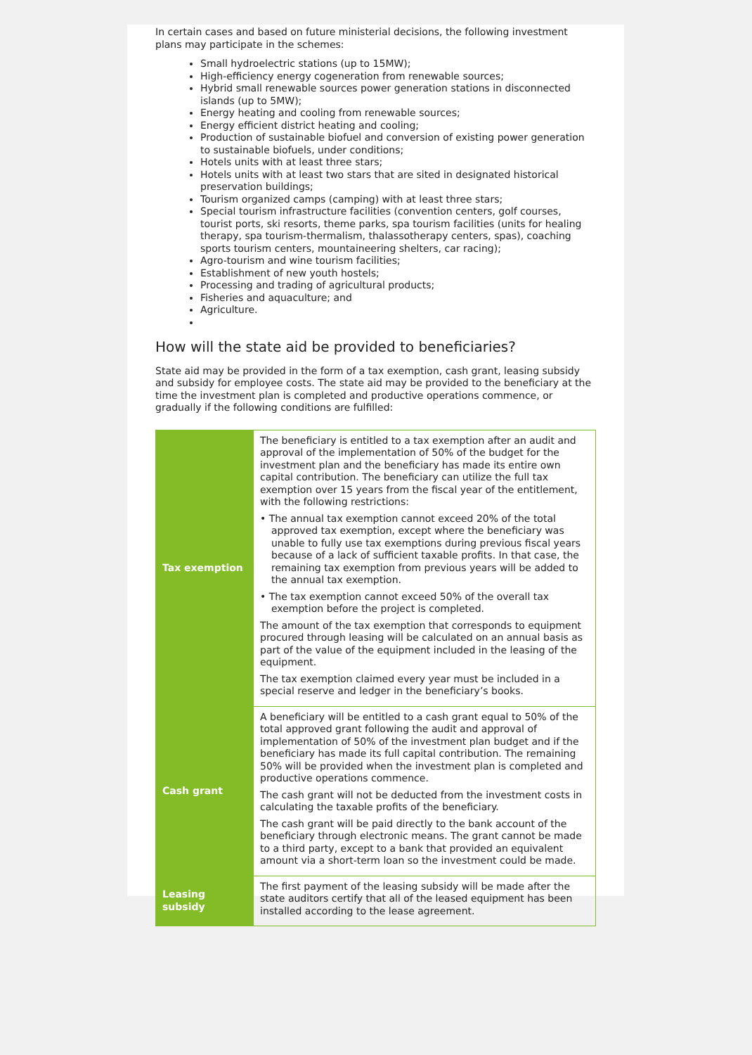In certain cases and based on future ministerial decisions, the following investment plans may participate in the schemes:
Small hydroelectric stations (up to 15MW);
High-efficiency energy cogeneration from renewable sources;
Hybrid small renewable sources power generation stations in disconnected islands (up to 5MW);
Energy heating and cooling from renewable sources;
Energy efficient district heating and cooling;
Production of sustainable biofuel and conversion of existing power generation to sustainable biofuels, under conditions;
Hotels units with at least three stars;
Hotels units with at least two stars that are sited in designated historical preservation buildings;
Tourism organized camps (camping) with at least three stars;
Special tourism infrastructure facilities (convention centers, golf courses, tourist ports, ski resorts, theme parks, spa tourism facilities (units for healing therapy, spa tourism-thermalism, thalassotherapy centers, spas), coaching sports tourism centers, mountaineering shelters, car racing);
Agro-tourism and wine tourism facilities;
Establishment of new youth hostels;
Processing and trading of agricultural products;
Fisheries and aquaculture; and
Agriculture.
How will the state aid be provided to beneficiaries?
State aid may be provided in the form of a tax exemption, cash grant, leasing subsidy and subsidy for employee costs. The state aid may be provided to the beneficiary at the time the investment plan is completed and productive operations commence, or gradually if the following conditions are fulfilled:
| Tax exemption | The beneficiary is entitled to a tax exemption after an audit and approval of the implementation of 50% of the budget for the investment plan and the beneficiary has made its entire own capital contribution. The beneficiary can utilize the full tax exemption over 15 years from the fiscal year of the entitlement, with the following restrictions: • The annual tax exemption cannot exceed 20% of the total approved tax exemption, except where the beneficiary was unable to fully use tax exemptions during previous fiscal years because of a lack of sufficient taxable profits. In that case, the remaining tax exemption from previous years will be added to the annual tax exemption. • The tax exemption cannot exceed 50% of the overall tax exemption before the project is completed. The amount of the tax exemption that corresponds to equipment procured through leasing will be calculated on an annual basis as part of the value of the equipment included in the leasing of the equipment. The tax exemption claimed every year must be included in a special reserve and ledger in the beneficiary’s books. |
| Cash grant | A beneficiary will be entitled to a cash grant equal to 50% of the total approved grant following the audit and approval of implementation of 50% of the investment plan budget and if the beneficiary has made its full capital contribution. The remaining 50% will be provided when the investment plan is completed and productive operations commence. The cash grant will not be deducted from the investment costs in calculating the taxable profits of the beneficiary. The cash grant will be paid directly to the bank account of the beneficiary through electronic means. The grant cannot be made to a third party, except to a bank that provided an equivalent amount via a short-term loan so the investment could be made. |
| Leasing subsidy | The first payment of the leasing subsidy will be made after the state auditors certify that all of the leased equipment has been installed according to the lease agreement. |